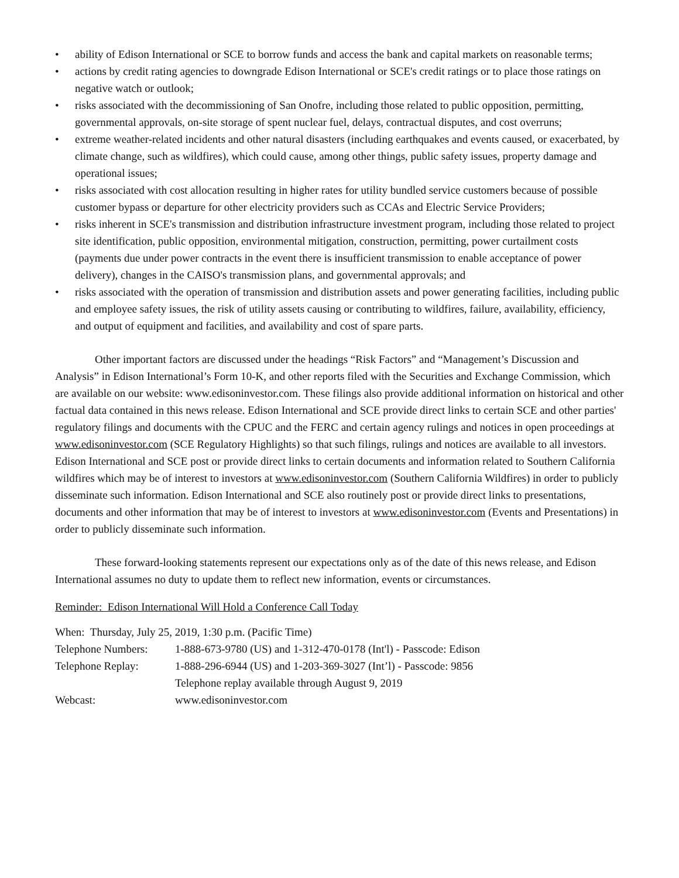• ability of Edison International or SCE to borrow funds and access the bank and capital markets on reasonable terms;
• actions by credit rating agencies to downgrade Edison International or SCE's credit ratings or to place those ratings on negative watch or outlook;
• risks associated with the decommissioning of San Onofre, including those related to public opposition, permitting, governmental approvals, on-site storage of spent nuclear fuel, delays, contractual disputes, and cost overruns;
• extreme weather-related incidents and other natural disasters (including earthquakes and events caused, or exacerbated, by climate change, such as wildfires), which could cause, among other things, public safety issues, property damage and operational issues;
• risks associated with cost allocation resulting in higher rates for utility bundled service customers because of possible customer bypass or departure for other electricity providers such as CCAs and Electric Service Providers;
• risks inherent in SCE's transmission and distribution infrastructure investment program, including those related to project site identification, public opposition, environmental mitigation, construction, permitting, power curtailment costs (payments due under power contracts in the event there is insufficient transmission to enable acceptance of power delivery), changes in the CAISO's transmission plans, and governmental approvals; and
• risks associated with the operation of transmission and distribution assets and power generating facilities, including public and employee safety issues, the risk of utility assets causing or contributing to wildfires, failure, availability, efficiency, and output of equipment and facilities, and availability and cost of spare parts.
Other important factors are discussed under the headings “Risk Factors” and “Management’s Discussion and Analysis” in Edison International’s Form 10-K, and other reports filed with the Securities and Exchange Commission, which are available on our website: www.edisoninvestor.com. These filings also provide additional information on historical and other factual data contained in this news release. Edison International and SCE provide direct links to certain SCE and other parties' regulatory filings and documents with the CPUC and the FERC and certain agency rulings and notices in open proceedings at www.edisoninvestor.com (SCE Regulatory Highlights) so that such filings, rulings and notices are available to all investors. Edison International and SCE post or provide direct links to certain documents and information related to Southern California wildfires which may be of interest to investors at www.edisoninvestor.com (Southern California Wildfires) in order to publicly disseminate such information. Edison International and SCE also routinely post or provide direct links to presentations, documents and other information that may be of interest to investors at www.edisoninvestor.com (Events and Presentations) in order to publicly disseminate such information.
These forward-looking statements represent our expectations only as of the date of this news release, and Edison International assumes no duty to update them to reflect new information, events or circumstances.
Reminder: Edison International Will Hold a Conference Call Today
| When: Thursday, July 25, 2019, 1:30 p.m. (Pacific Time) | |
| Telephone Numbers: | 1-888-673-9780 (US) and 1-312-470-0178 (Int'l) - Passcode: Edison |
| Telephone Replay: | 1-888-296-6944 (US) and 1-203-369-3027 (Int’l) - Passcode: 9856 |
| | Telephone replay available through August 9, 2019 |
| Webcast: | www.edisoninvestor.com |